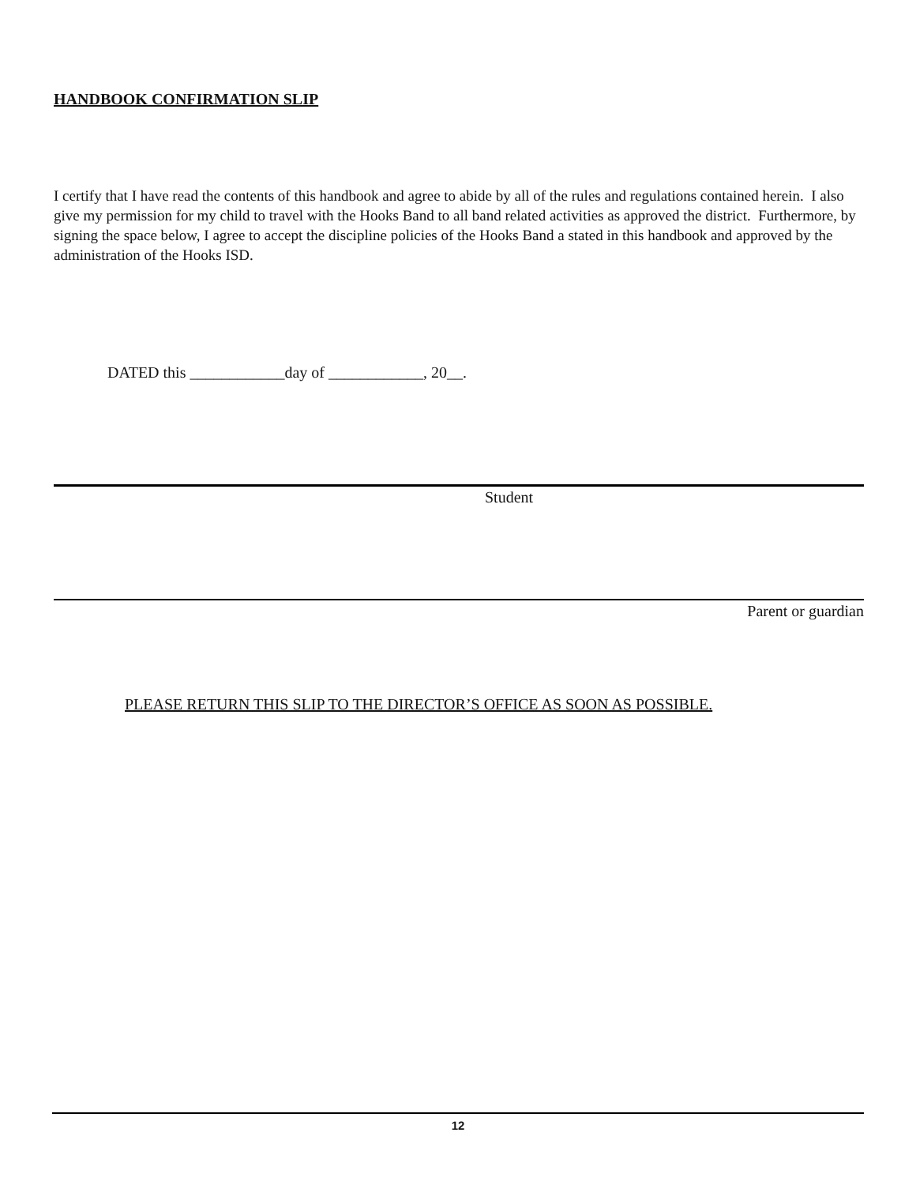HANDBOOK CONFIRMATION SLIP
I certify that I have read the contents of this handbook and agree to abide by all of the rules and regulations contained herein. I also give my permission for my child to travel with the Hooks Band to all band related activities as approved the district. Furthermore, by signing the space below, I agree to accept the discipline policies of the Hooks Band a stated in this handbook and approved by the administration of the Hooks ISD.
DATED this ____________day of ____________, 20__.
Student
Parent or guardian
PLEASE RETURN THIS SLIP TO THE DIRECTOR’S OFFICE AS SOON AS POSSIBLE.
12